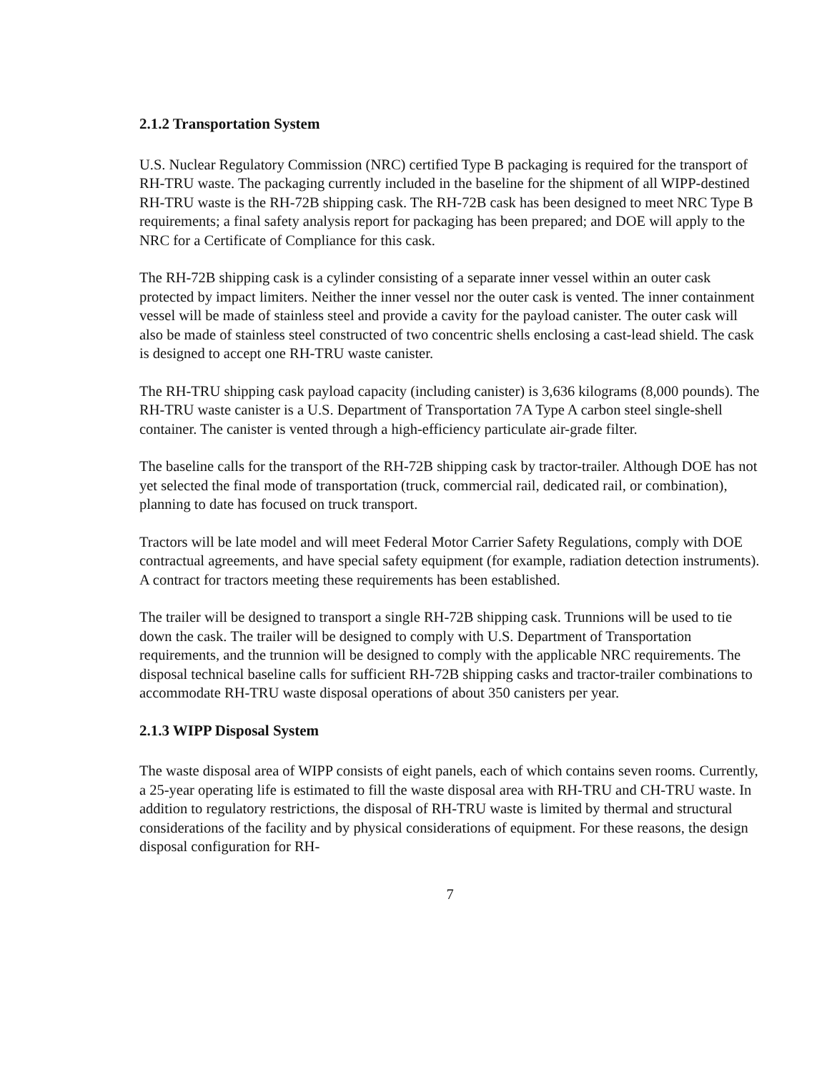2.1.2 Transportation System
U.S. Nuclear Regulatory Commission (NRC) certified Type B packaging is required for the transport of RH-TRU waste. The packaging currently included in the baseline for the shipment of all WIPP-destined RH-TRU waste is the RH-72B shipping cask. The RH-72B cask has been designed to meet NRC Type B requirements; a final safety analysis report for packaging has been prepared; and DOE will apply to the NRC for a Certificate of Compliance for this cask.
The RH-72B shipping cask is a cylinder consisting of a separate inner vessel within an outer cask protected by impact limiters. Neither the inner vessel nor the outer cask is vented. The inner containment vessel will be made of stainless steel and provide a cavity for the payload canister. The outer cask will also be made of stainless steel constructed of two concentric shells enclosing a cast-lead shield. The cask is designed to accept one RH-TRU waste canister.
The RH-TRU shipping cask payload capacity (including canister) is 3,636 kilograms (8,000 pounds). The RH-TRU waste canister is a U.S. Department of Transportation 7A Type A carbon steel single-shell container. The canister is vented through a high-efficiency particulate air-grade filter.
The baseline calls for the transport of the RH-72B shipping cask by tractor-trailer. Although DOE has not yet selected the final mode of transportation (truck, commercial rail, dedicated rail, or combination), planning to date has focused on truck transport.
Tractors will be late model and will meet Federal Motor Carrier Safety Regulations, comply with DOE contractual agreements, and have special safety equipment (for example, radiation detection instruments). A contract for tractors meeting these requirements has been established.
The trailer will be designed to transport a single RH-72B shipping cask. Trunnions will be used to tie down the cask. The trailer will be designed to comply with U.S. Department of Transportation requirements, and the trunnion will be designed to comply with the applicable NRC requirements. The disposal technical baseline calls for sufficient RH-72B shipping casks and tractor-trailer combinations to accommodate RH-TRU waste disposal operations of about 350 canisters per year.
2.1.3 WIPP Disposal System
The waste disposal area of WIPP consists of eight panels, each of which contains seven rooms. Currently, a 25-year operating life is estimated to fill the waste disposal area with RH-TRU and CH-TRU waste. In addition to regulatory restrictions, the disposal of RH-TRU waste is limited by thermal and structural considerations of the facility and by physical considerations of equipment. For these reasons, the design disposal configuration for RH-
7